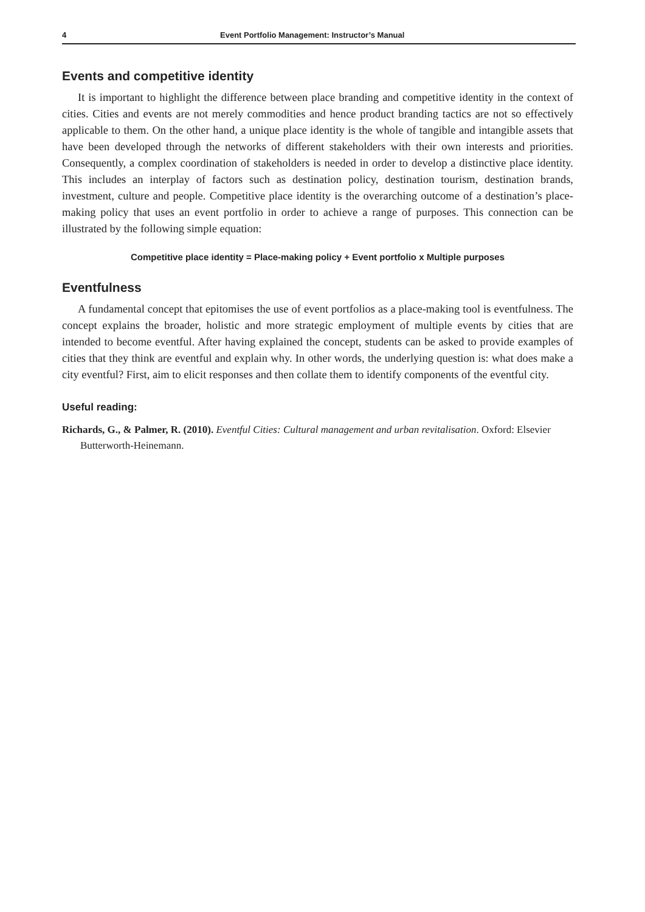4 Event Portfolio Management: Instructor’s Manual
Events and competitive identity
It is important to highlight the difference between place branding and competitive identity in the context of cities. Cities and events are not merely commodities and hence product branding tactics are not so effectively applicable to them. On the other hand, a unique place identity is the whole of tangible and intangible assets that have been developed through the networks of different stakeholders with their own interests and priorities. Consequently, a complex coordination of stakeholders is needed in order to develop a distinctive place identity. This includes an interplay of factors such as destination policy, destination tourism, destination brands, investment, culture and people. Competitive place identity is the overarching outcome of a destination’s place-making policy that uses an event portfolio in order to achieve a range of purposes. This connection can be illustrated by the following simple equation:
Competitive place identity = Place-making policy + Event portfolio x Multiple purposes
Eventfulness
A fundamental concept that epitomises the use of event portfolios as a place-making tool is eventfulness. The concept explains the broader, holistic and more strategic employment of multiple events by cities that are intended to become eventful. After having explained the concept, students can be asked to provide examples of cities that they think are eventful and explain why. In other words, the underlying question is: what does make a city eventful? First, aim to elicit responses and then collate them to identify components of the eventful city.
Useful reading:
Richards, G., & Palmer, R. (2010). Eventful Cities: Cultural management and urban revitalisation. Oxford: Elsevier Butterworth-Heinemann.